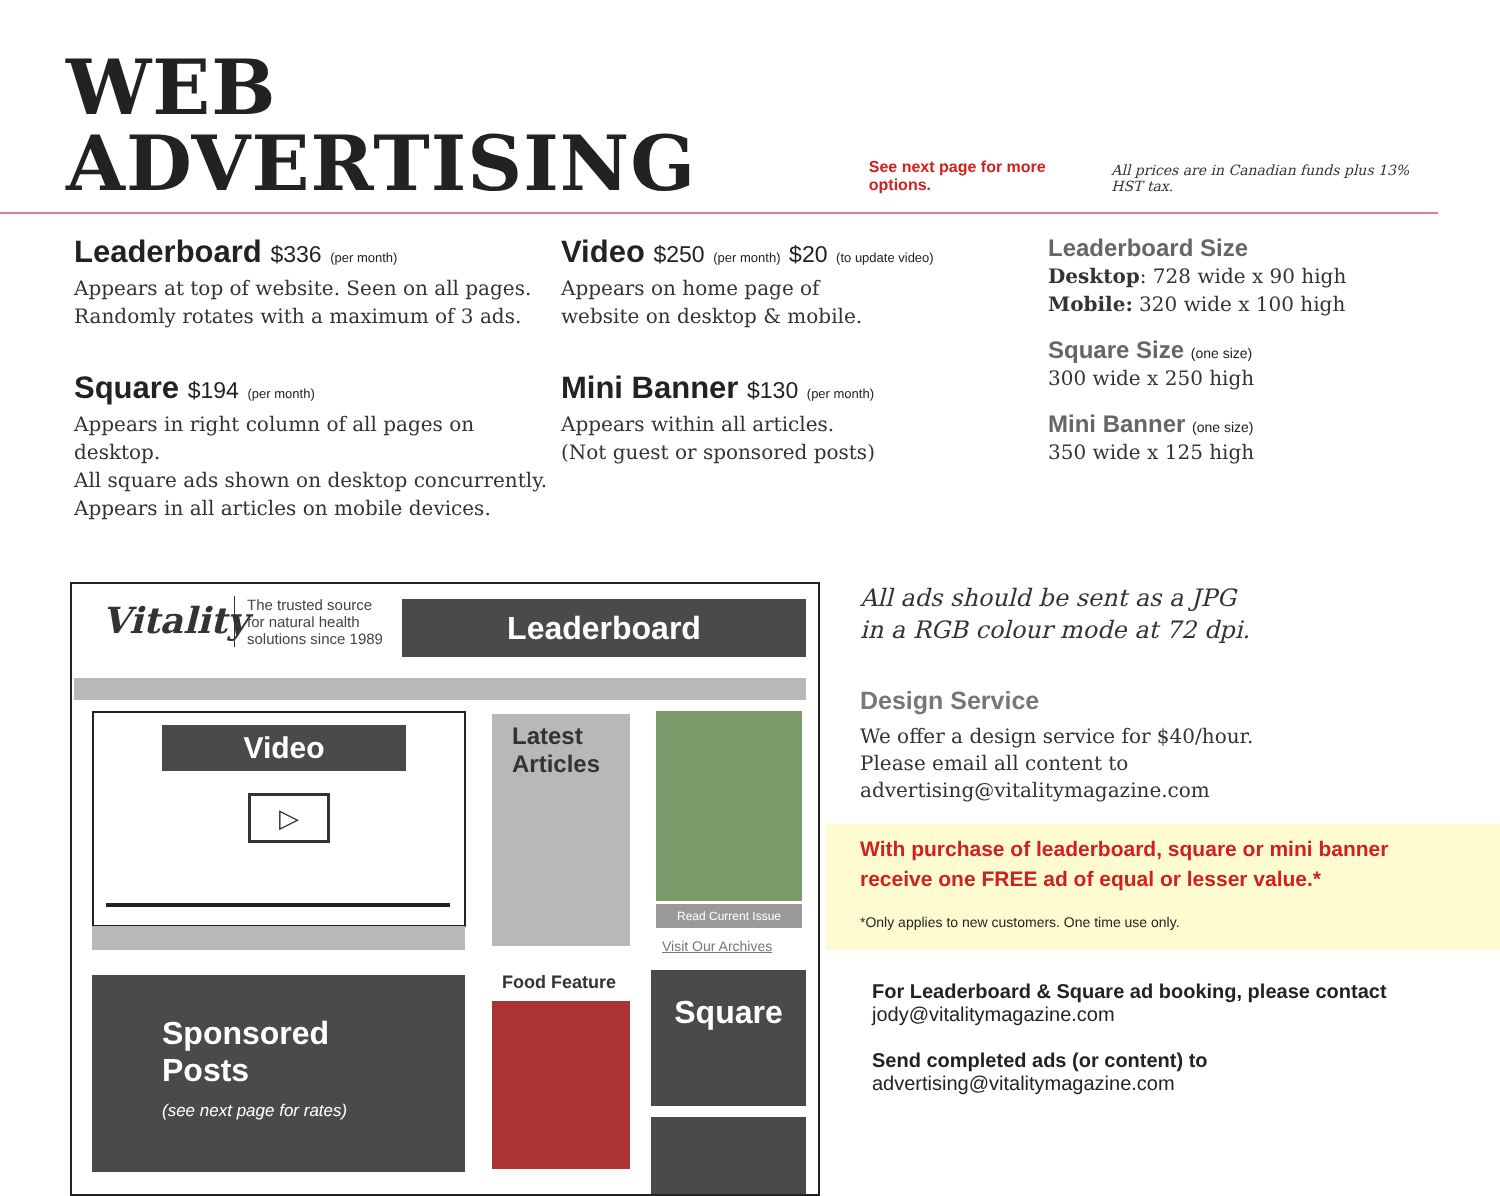WEB ADVERTISING
See next page for more options. All prices are in Canadian funds plus 13% HST tax.
Leaderboard $336 (per month)
Appears at top of website. Seen on all pages.
Randomly rotates with a maximum of 3 ads.
Square $194 (per month)
Appears in right column of all pages on desktop.
All square ads shown on desktop concurrently.
Appears in all articles on mobile devices.
Video $250 (per month) $20 (to update video)
Appears on home page of
website on desktop & mobile.
Mini Banner $130 (per month)
Appears within all articles.
(Not guest or sponsored posts)
Leaderboard Size
Desktop: 728 wide x 90 high
Mobile: 320 wide x 100 high
Square Size (one size)
300 wide x 250 high
Mini Banner (one size)
350 wide x 125 high
Vitality
The trusted source
for natural health
solutions since 1989
Leaderboard
Video
▷
Latest Articles
Read Current Issue
Visit Our Archives
Sponsored
Posts
(see next page for rates)
Food Feature Square
All ads should be sent as a JPG
in a RGB colour mode at 72 dpi.
Design Service
We offer a design service for $40/hour.
Please email all content to
advertising@vitalitymagazine.com
With purchase of leaderboard, square or mini banner receive one FREE ad of equal or lesser value.*
*Only applies to new customers. One time use only.
For Leaderboard & Square ad booking, please contact
jody@vitalitymagazine.com
Send completed ads (or content) to
advertising@vitalitymagazine.com